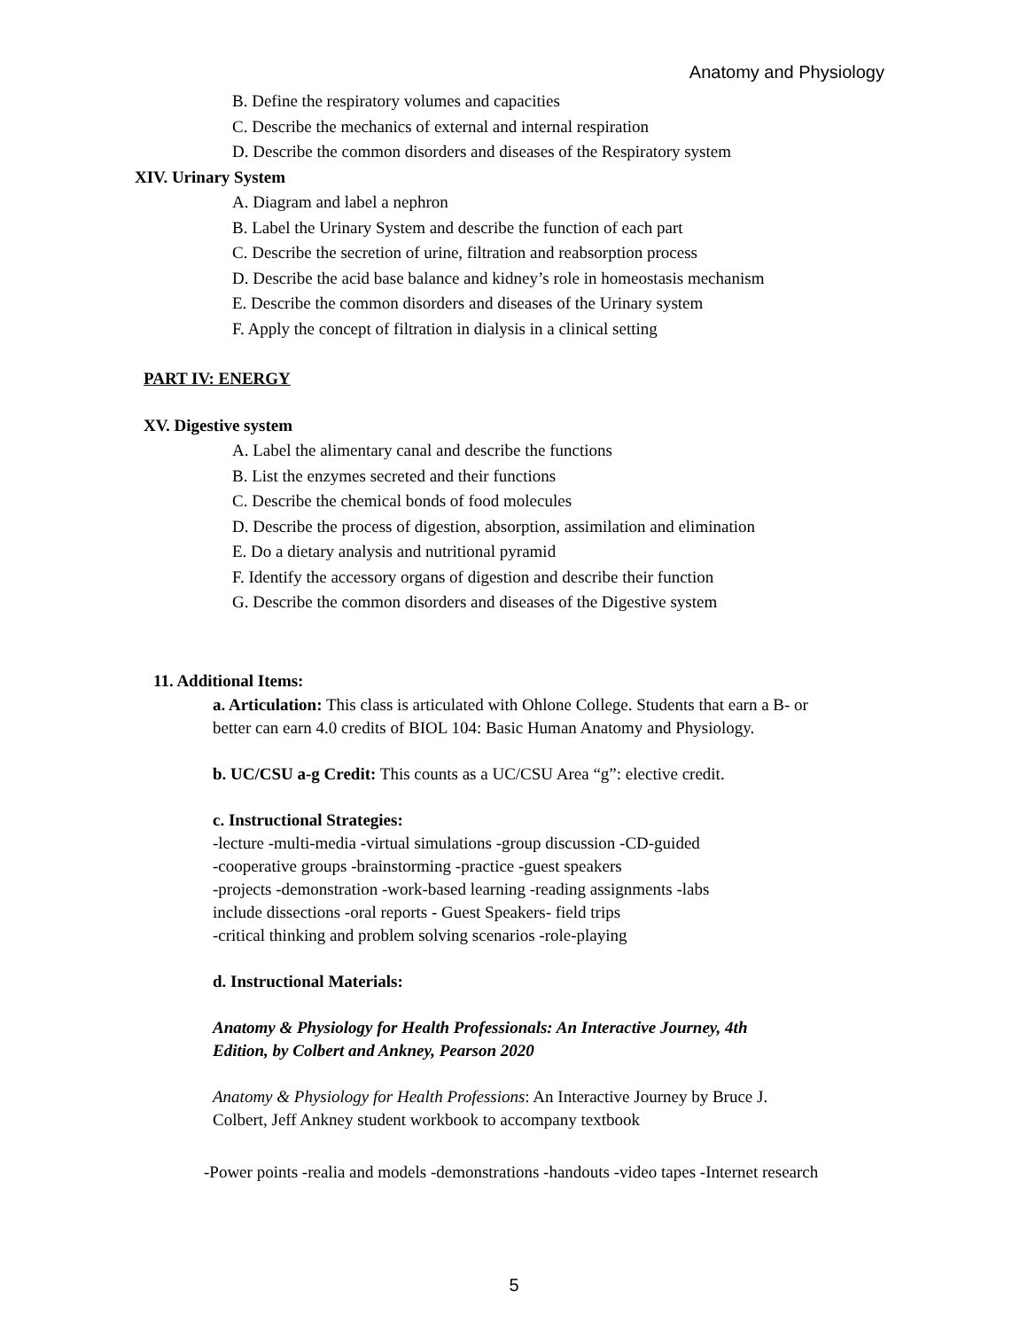Anatomy and Physiology
B. Define the respiratory volumes and capacities
C. Describe the mechanics of external and internal respiration
D. Describe the common disorders and diseases of the Respiratory system
XIV. Urinary System
A. Diagram and label a nephron
B. Label the Urinary System and describe the function of each part
C. Describe the secretion of urine, filtration and reabsorption process
D. Describe the acid base balance and kidney’s role in homeostasis mechanism
E. Describe the common disorders and diseases of the Urinary system
F. Apply the concept of filtration in dialysis in a clinical setting
PART IV: ENERGY
XV. Digestive system
A. Label the alimentary canal and describe the functions
B. List the enzymes secreted and their functions
C. Describe the chemical bonds of food molecules
D. Describe the process of digestion, absorption, assimilation and elimination
E. Do a dietary analysis and nutritional pyramid
F. Identify the accessory organs of digestion and describe their function
G. Describe the common disorders and diseases of the Digestive system
11. Additional Items:
a. Articulation: This class is articulated with Ohlone College. Students that earn a B- or
better can earn 4.0 credits of BIOL 104: Basic Human Anatomy and Physiology.
b. UC/CSU a-g Credit: This counts as a UC/CSU Area “g”: elective credit.
c. Instructional Strategies:
-lecture -multi-media -virtual simulations -group discussion -CD-guided
-cooperative groups -brainstorming -practice -guest speakers
-projects -demonstration -work-based learning -reading assignments -labs
include dissections -oral reports - Guest Speakers- field trips
-critical thinking and problem solving scenarios -role-playing
d. Instructional Materials:
Anatomy & Physiology for Health Professionals: An Interactive Journey, 4th
Edition, by Colbert and Ankney, Pearson 2020
Anatomy & Physiology for Health Professions: An Interactive Journey by Bruce J.
Colbert, Jeff Ankney student workbook to accompany textbook
-Power points -realia and models -demonstrations -handouts -video tapes -Internet research
5